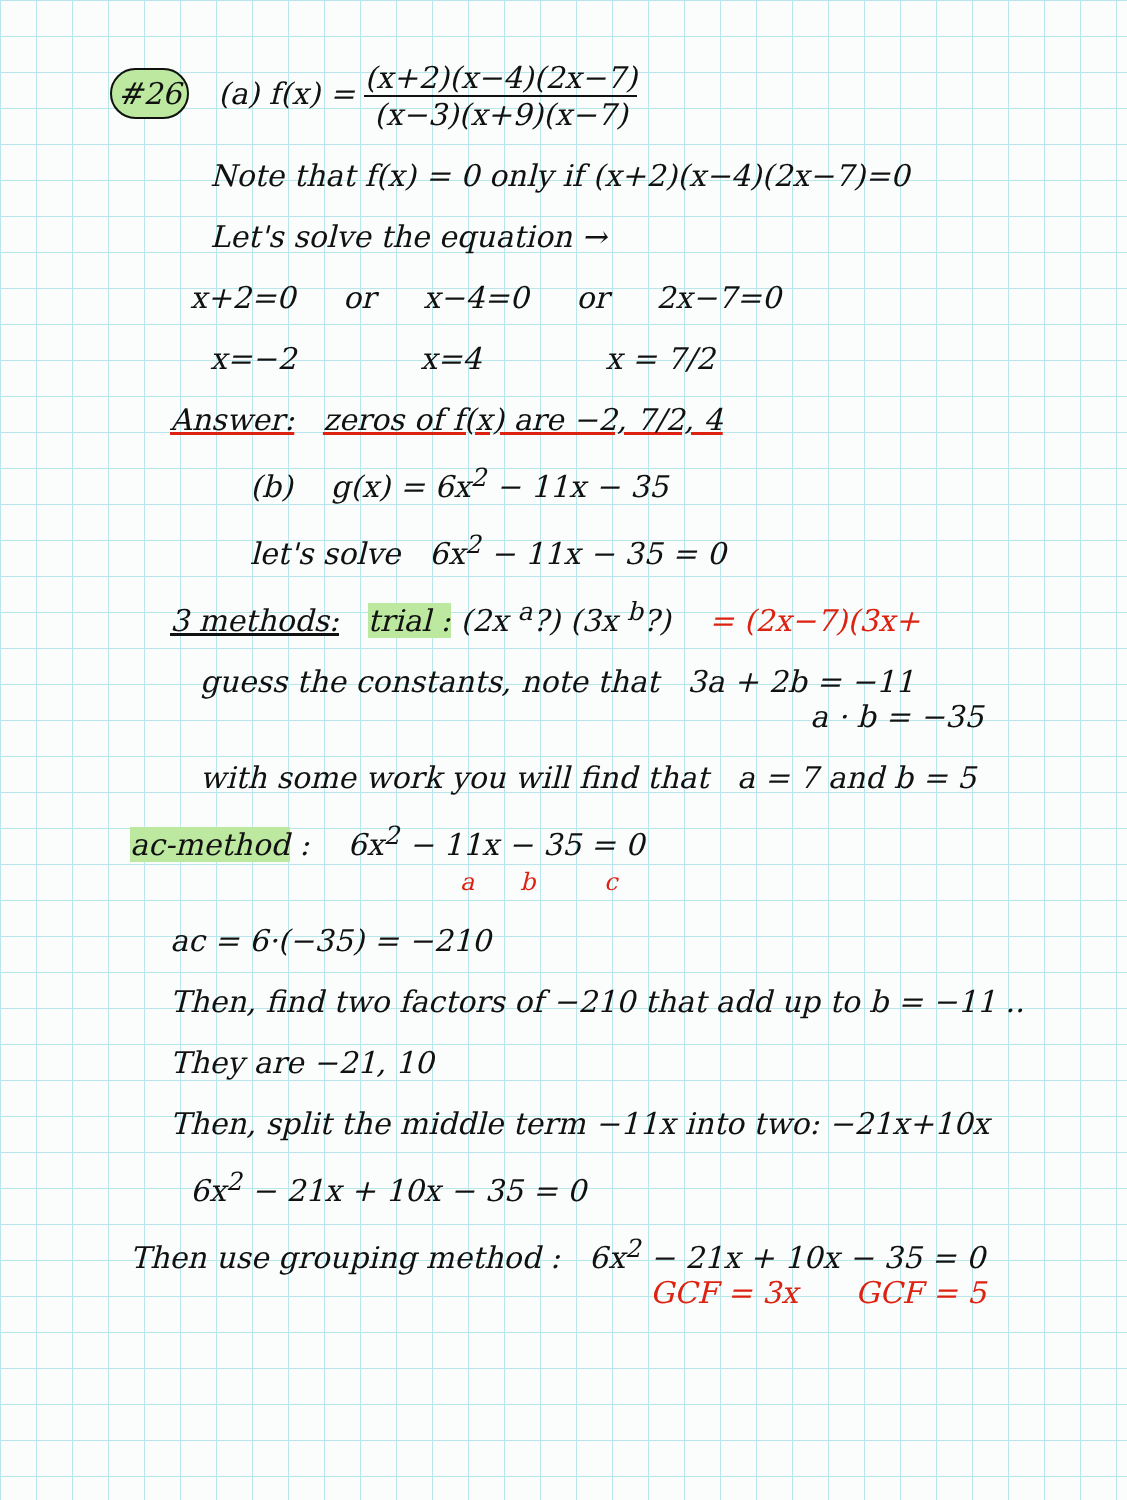#26 (a) f(x) = (x+2)(x−4)(2x−7) (x−3)(x+9)(x−7)
Note that f(x) = 0 only if (x+2)(x−4)(2x−7)=0
Let's solve the equation →
x+2=0 or x−4=0 or 2x−7=0
x=−2 x=4 x = 7/2
Answer: zeros of f(x) are −2, 7/2, 4
(b) g(x) = 6x<sup>2</sup> − 11x − 35
let's solve 6x<sup>2</sup> − 11x − 35 = 0
3 methods: trial : (2x <sup>a</sup>?) (3x <sup>b</sup>?) = (2x−7)(3x+
guess the constants, note that 3a + 2b = −11
a · b = −35
with some work you will find that a = 7 and b = 5
ac-method : 6x<sup>2</sup> − 11x − 35 = 0
a b c
ac = 6·(−35) = −210
Then, find two factors of −210 that add up to b = −11 ..
They are −21, 10
Then, split the middle term −11x into two: −21x+10x
6x<sup>2</sup> − 21x + 10x − 35 = 0
Then use grouping method : 6x<sup>2</sup> − 21x + 10x − 35 = 0
GCF = 3x GCF = 5